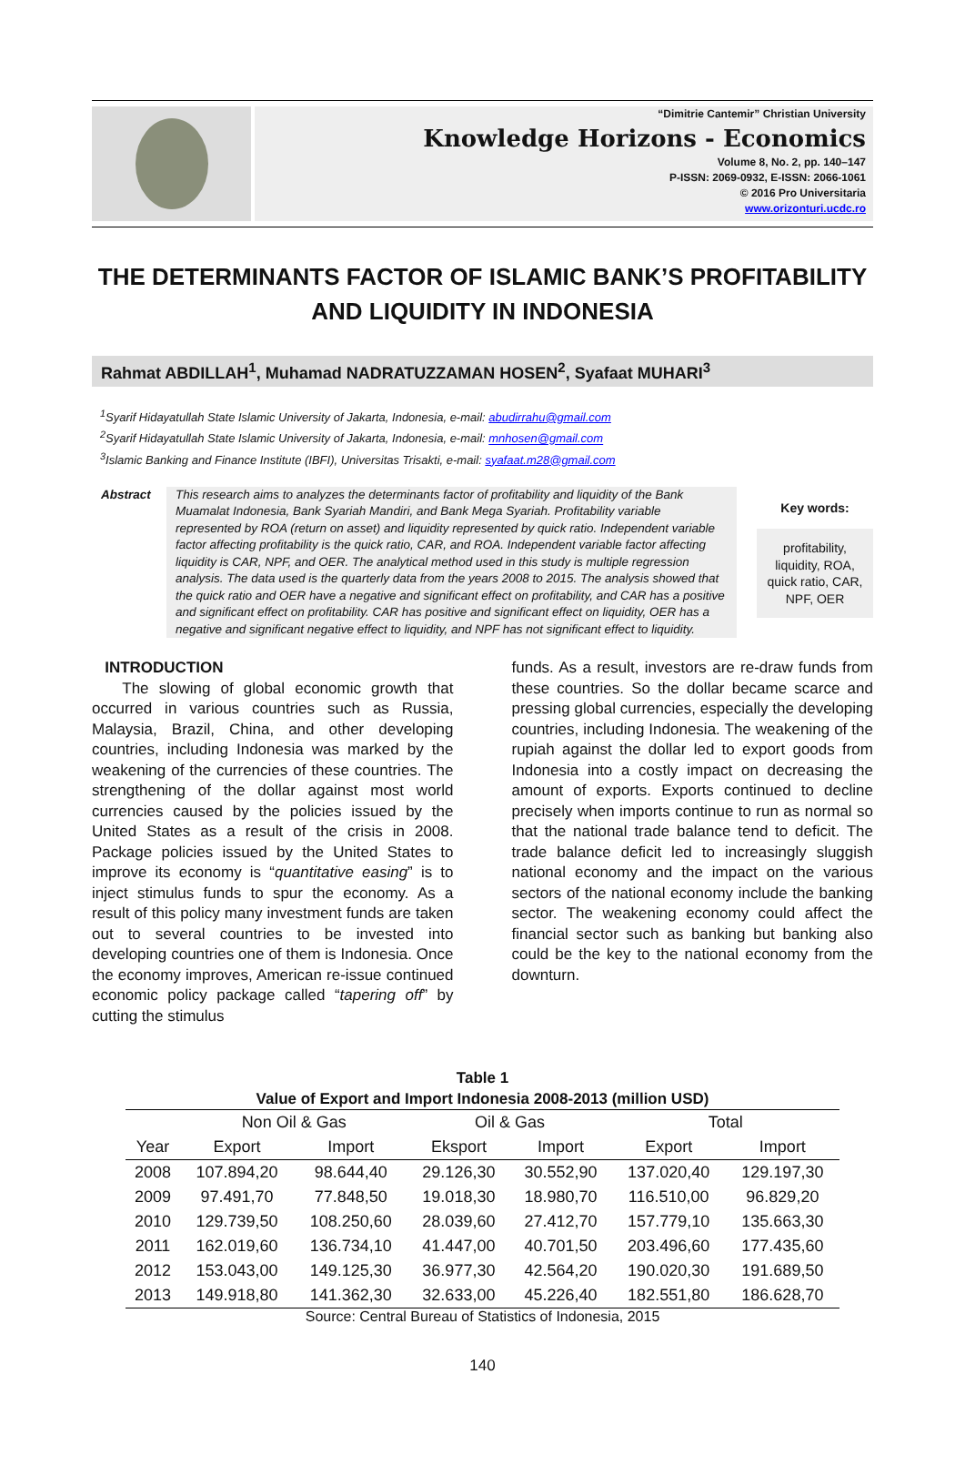“Dimitrie Cantemir” Christian University
Knowledge Horizons - Economics
Volume 8, No. 2, pp. 140–147
P-ISSN: 2069-0932, E-ISSN: 2066-1061
© 2016 Pro Universitaria
www.orizonturi.ucdc.ro
THE DETERMINANTS FACTOR OF ISLAMIC BANK’S PROFITABILITY AND LIQUIDITY IN INDONESIA
Rahmat ABDILLAH<sup>1</sup>, Muhamad NADRATUZZAMAN HOSEN<sup>2</sup>, Syafaat MUHARI<sup>3</sup>
<sup>1</sup> Syarif Hidayatullah State Islamic University of Jakarta, Indonesia, e-mail: abudirrahu@gmail.com
<sup>2</sup> Syarif Hidayatullah State Islamic University of Jakarta, Indonesia, e-mail: mnhosen@gmail.com
<sup>3</sup> Islamic Banking and Finance Institute (IBFI), Universitas Trisakti, e-mail: syafaat.m28@gmail.com
Abstract This research aims to analyzes the determinants factor of profitability and liquidity of the Bank Muamalat Indonesia, Bank Syariah Mandiri, and Bank Mega Syariah. Profitability variable represented by ROA (return on asset) and liquidity represented by quick ratio. Independent variable factor affecting profitability is the quick ratio, CAR, and ROA. Independent variable factor affecting liquidity is CAR, NPF, and OER. The analytical method used in this study is multiple regression analysis. The data used is the quarterly data from the years 2008 to 2015. The analysis showed that the quick ratio and OER have a negative and significant effect on profitability, and CAR has a positive and significant effect on profitability. CAR has positive and significant effect on liquidity, OER has a negative and significant negative effect to liquidity, and NPF has not significant effect to liquidity.
Key words:
profitability, liquidity, ROA, quick ratio, CAR, NPF, OER
INTRODUCTION
The slowing of global economic growth that occurred in various countries such as Russia, Malaysia, Brazil, China, and other developing countries, including Indonesia was marked by the weakening of the currencies of these countries. The strengthening of the dollar against most world currencies caused by the policies issued by the United States as a result of the crisis in 2008. Package policies issued by the United States to improve its economy is “quantitative easing” is to inject stimulus funds to spur the economy. As a result of this policy many investment funds are taken out to several countries to be invested into developing countries one of them is Indonesia. Once the economy improves, American re-issue continued economic policy package called “tapering off” by cutting the stimulus
funds. As a result, investors are re-draw funds from these countries. So the dollar became scarce and pressing global currencies, especially the developing countries, including Indonesia. The weakening of the rupiah against the dollar led to export goods from Indonesia into a costly impact on decreasing the amount of exports. Exports continued to decline precisely when imports continue to run as normal so that the national trade balance tend to deficit. The trade balance deficit led to increasingly sluggish national economy and the impact on the various sectors of the national economy include the banking sector. The weakening economy could affect the financial sector such as banking but banking also could be the key to the national economy from the downturn.
Table 1
Value of Export and Import Indonesia 2008-2013 (million USD)
| | Non Oil & Gas | | Oil & Gas | | Total | |
| --- | --- | --- | --- | --- | --- | --- |
| Year | Export | Import | Eksport | Import | Export | Import |
| 2008 | 107.894,20 | 98.644,40 | 29.126,30 | 30.552,90 | 137.020,40 | 129.197,30 |
| 2009 | 97.491,70 | 77.848,50 | 19.018,30 | 18.980,70 | 116.510,00 | 96.829,20 |
| 2010 | 129.739,50 | 108.250,60 | 28.039,60 | 27.412,70 | 157.779,10 | 135.663,30 |
| 2011 | 162.019,60 | 136.734,10 | 41.447,00 | 40.701,50 | 203.496,60 | 177.435,60 |
| 2012 | 153.043,00 | 149.125,30 | 36.977,30 | 42.564,20 | 190.020,30 | 191.689,50 |
| 2013 | 149.918,80 | 141.362,30 | 32.633,00 | 45.226,40 | 182.551,80 | 186.628,70 |
Source: Central Bureau of Statistics of Indonesia, 2015
140